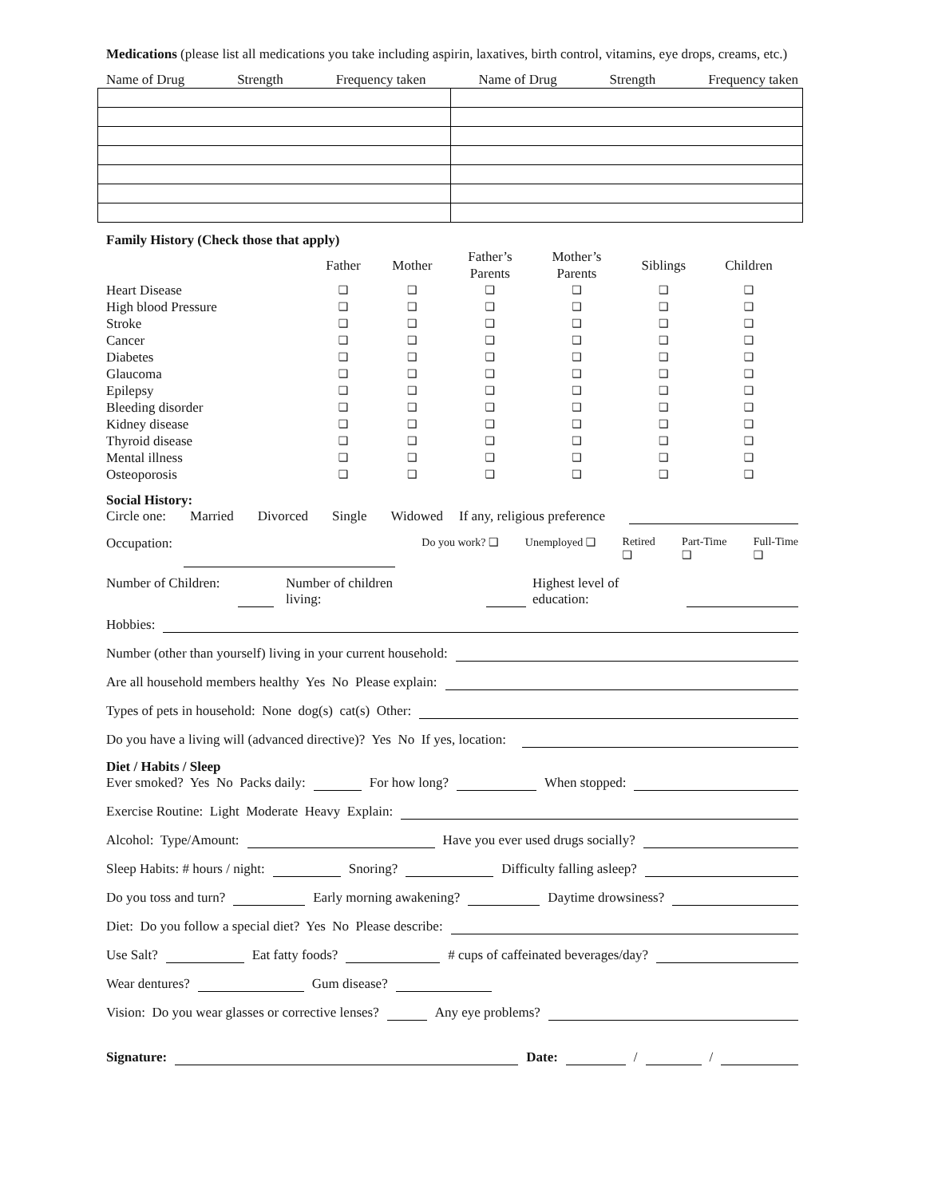Medications (please list all medications you take including aspirin, laxatives, birth control, vitamins, eye drops, creams, etc.)
Name of Drug Strength Frequency taken Name of Drug Strength Frequency taken
Family History (Check those that apply)
| | Father | Mother | Father’s Parents | Mother’s Parents | Siblings | Children |
| --- | --- | --- | --- | --- | --- | --- |
| Heart Disease | ❑ | ❑ | ❑ | ❑ | ❑ | ❑ |
| High blood Pressure | ❑ | ❑ | ❑ | ❑ | ❑ | ❑ |
| Stroke | ❑ | ❑ | ❑ | ❑ | ❑ | ❑ |
| Cancer | ❑ | ❑ | ❑ | ❑ | ❑ | ❑ |
| Diabetes | ❑ | ❑ | ❑ | ❑ | ❑ | ❑ |
| Glaucoma | ❑ | ❑ | ❑ | ❑ | ❑ | ❑ |
| Epilepsy | ❑ | ❑ | ❑ | ❑ | ❑ | ❑ |
| Bleeding disorder | ❑ | ❑ | ❑ | ❑ | ❑ | ❑ |
| Kidney disease | ❑ | ❑ | ❑ | ❑ | ❑ | ❑ |
| Thyroid disease | ❑ | ❑ | ❑ | ❑ | ❑ | ❑ |
| Mental illness | ❑ | ❑ | ❑ | ❑ | ❑ | ❑ |
| Osteoporosis | ❑ | ❑ | ❑ | ❑ | ❑ | ❑ |
Social History:
Circle one: Married Divorced Single Widowed If any, religious preference
Occupation:
Do you work? ❑ Unemployed ❑ Retired
❑ Part-Time
❑ Full-Time
❑
Number of Children:
Number of children
living:
Highest level of
education:
Hobbies:
Number (other than yourself) living in your current household:
Are all household members healthy Yes No Please explain:
Types of pets in household: None dog(s) cat(s) Other:
Do you have a living will (advanced directive)? Yes No If yes, location:
Diet / Habits / Sleep
Ever smoked? Yes No Packs daily: For how long? When stopped:
Exercise Routine: Light Moderate Heavy Explain:
Alcohol: Type/Amount: Have you ever used drugs socially?
Sleep Habits: # hours / night: Snoring? Difficulty falling asleep?
Do you toss and turn? Early morning awakening? Daytime drowsiness?
Diet: Do you follow a special diet? Yes No Please describe:
Use Salt? Eat fatty foods? # cups of caffeinated beverages/day?
Wear dentures? Gum disease?
Vision: Do you wear glasses or corrective lenses? Any eye problems?
Signature: Date: / /